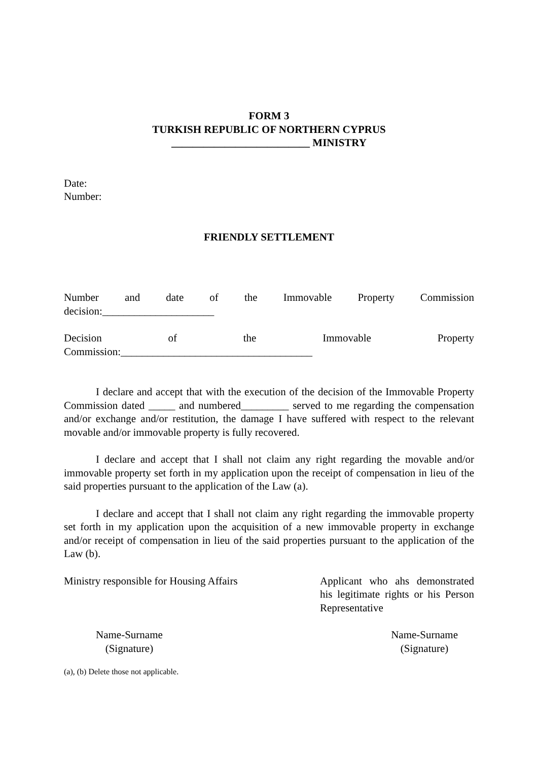FORM 3
TURKISH REPUBLIC OF NORTHERN CYPRUS
__________________________ MINISTRY
Date:
Number:
FRIENDLY SETTLEMENT
Number and date of the Immovable Property Commission
decision:_____________________
Decision of the Immovable Property
Commission:____________________________________
I declare and accept that with the execution of the decision of the Immovable Property Commission dated _____ and numbered_________ served to me regarding the compensation and/or exchange and/or restitution, the damage I have suffered with respect to the relevant movable and/or immovable property is fully recovered.
I declare and accept that I shall not claim any right regarding the movable and/or immovable property set forth in my application upon the receipt of compensation in lieu of the said properties pursuant to the application of the Law (a).
I declare and accept that I shall not claim any right regarding the immovable property set forth in my application upon the acquisition of a new immovable property in exchange and/or receipt of compensation in lieu of the said properties pursuant to the application of the Law (b).
Ministry responsible for Housing Affairs
Applicant who ahs demonstrated his legitimate rights or his Person Representative
Name-Surname
(Signature)
Name-Surname
(Signature)
(a), (b) Delete those not applicable.